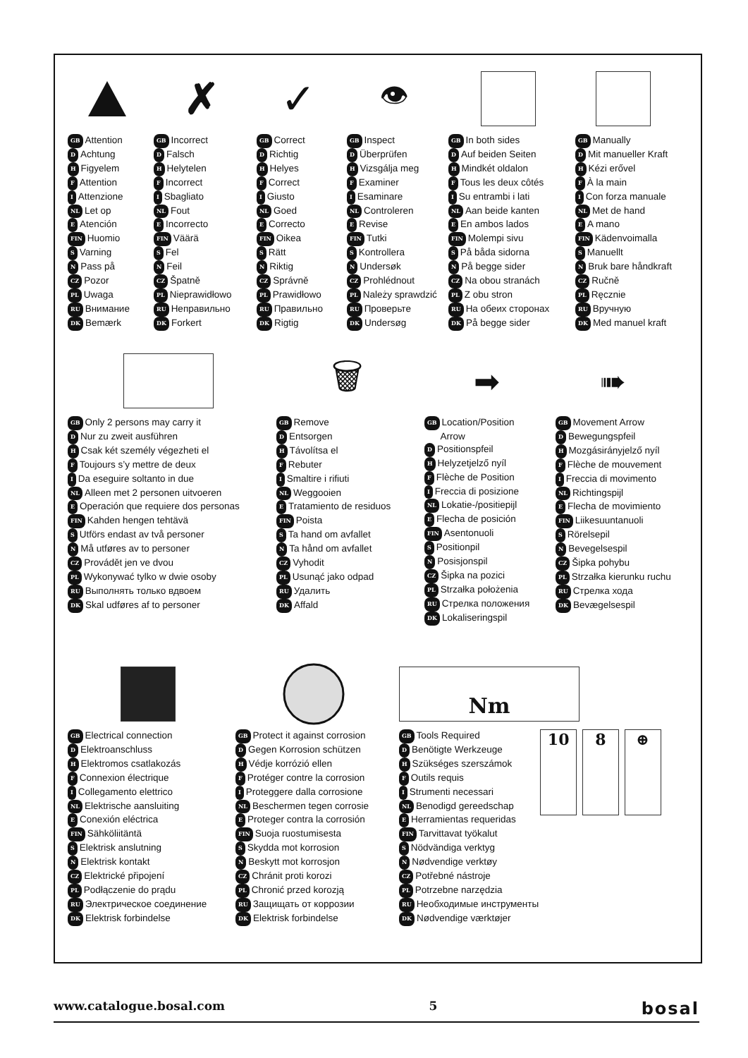GB Attention
D Achtung
H Figyelem
F Attention
I Attenzione
NL Let op
E Atención
FIN Huomio
S Varning
N Pass på
CZ Pozor
PL Uwaga
RU Внимание
DK Bemærk
✗
GB Incorrect
D Falsch
H Helytelen
F Incorrect
I Sbagliato
NL Fout
E Incorrecto
FIN Väärä
S Fel
N Feil
CZ Špatně
PL Nieprawidłowo
RU Неправильно
DK Forkert
✓
GB Correct
D Richtig
H Helyes
F Correct
I Giusto
NL Goed
E Correcto
FIN Oikea
S Rätt
N Riktig
CZ Správně
PL Prawidłowo
RU Правильно
DK Rigtig
👁
GB Inspect
D Überprüfen
H Vizsgálja meg
F Examiner
I Esaminare
NL Controleren
E Revise
FIN Tutki
S Kontrollera
N Undersøk
CZ Prohlédnout
PL Należy sprawdzić
RU Проверьте
DK Undersøg
GB In both sides
D Auf beiden Seiten
H Mindkét oldalon
F Tous les deux côtés
I Su entrambi i lati
NL Aan beide kanten
E En ambos lados
FIN Molempi sivu
S På båda sidorna
N På begge sider
CZ Na obou stranách
PL Z obu stron
RU На обеих сторонах
DK På begge sider
GB Manually
D Mit manueller Kraft
H Kézi erővel
F À la main
I Con forza manuale
NL Met de hand
E A mano
FIN Kädenvoimalla
S Manuellt
N Bruk bare håndkraft
CZ Ručně
PL Ręcznie
RU Вручную
DK Med manuel kraft
GB Only 2 persons may carry it
D Nur zu zweit ausführen
H Csak két személy végezheti el
F Toujours s’y mettre de deux
I Da eseguire soltanto in due
NL Alleen met 2 personen uitvoeren
E Operación que requiere dos personas
FIN Kahden hengen tehtävä
S Utförs endast av två personer
N Må utføres av to personer
CZ Provádět jen ve dvou
PL Wykonywać tylko w dwie osoby
RU Выполнять только вдвоем
DK Skal udføres af to personer
🗑
GB Remove
D Entsorgen
H Távolítsa el
F Rebuter
I Smaltire i rifiuti
NL Weggooien
E Tratamiento de residuos
FIN Poista
S Ta hand om avfallet
N Ta hånd om avfallet
CZ Vyhodit
PL Usunąć jako odpad
RU Удалить
DK Affald
➡
GB Location/Position
Arrow
D Positionspfeil
H Helyzetjelző nyíl
F Flèche de Position
I Freccia di posizione
NL Lokatie-/positiepijl
E Flecha de posición
FIN Asentonuoli
S Positionpil
N Posisjonspil
CZ Šipka na pozici
PL Strzałka położenia
RU Стрелка положения
DK Lokaliseringspil
➠
GB Movement Arrow
D Bewegungspfeil
H Mozgásirányjelző nyíl
F Flèche de mouvement
I Freccia di movimento
NL Richtingspijl
E Flecha de movimiento
FIN Liikesuuntanuoli
S Rörelsepil
N Bevegelsespil
CZ Šipka pohybu
PL Strzałka kierunku ruchu
RU Стрелка хода
DK Bevægelsespil
GB Electrical connection
D Elektroanschluss
H Elektromos csatlakozás
F Connexion électrique
I Collegamento elettrico
NL Elektrische aansluiting
E Conexión eléctrica
FIN Sähköliitäntä
S Elektrisk anslutning
N Elektrisk kontakt
CZ Elektrické připojení
PL Podłączenie do prądu
RU Электрическое соединение
DK Elektrisk forbindelse
GB Protect it against corrosion
D Gegen Korrosion schützen
H Védje korrózió ellen
F Protéger contre la corrosion
I Proteggere dalla corrosione
NL Beschermen tegen corrosie
E Proteger contra la corrosión
FIN Suoja ruostumisesta
S Skydda mot korrosion
N Beskytt mot korrosjon
CZ Chránit proti korozi
PL Chronić przed korozją
RU Защищать от коррозии
DK Elektrisk forbindelse
Nm
GB Tools Required
D Benötigte Werkzeuge
H Szükséges szerszámok
F Outils requis
I Strumenti necessari
NL Benodigd gereedschap
E Herramientas requeridas
FIN Tarvittavat työkalut
S Nödvändiga verktyg
N Nødvendige verktøy
CZ Potřebné nástroje
PL Potrzebne narzędzia
RU Необходимые инструменты
DK Nødvendige værktøjer
10 8 ⊕
www.catalogue.bosal.com 5 bosal